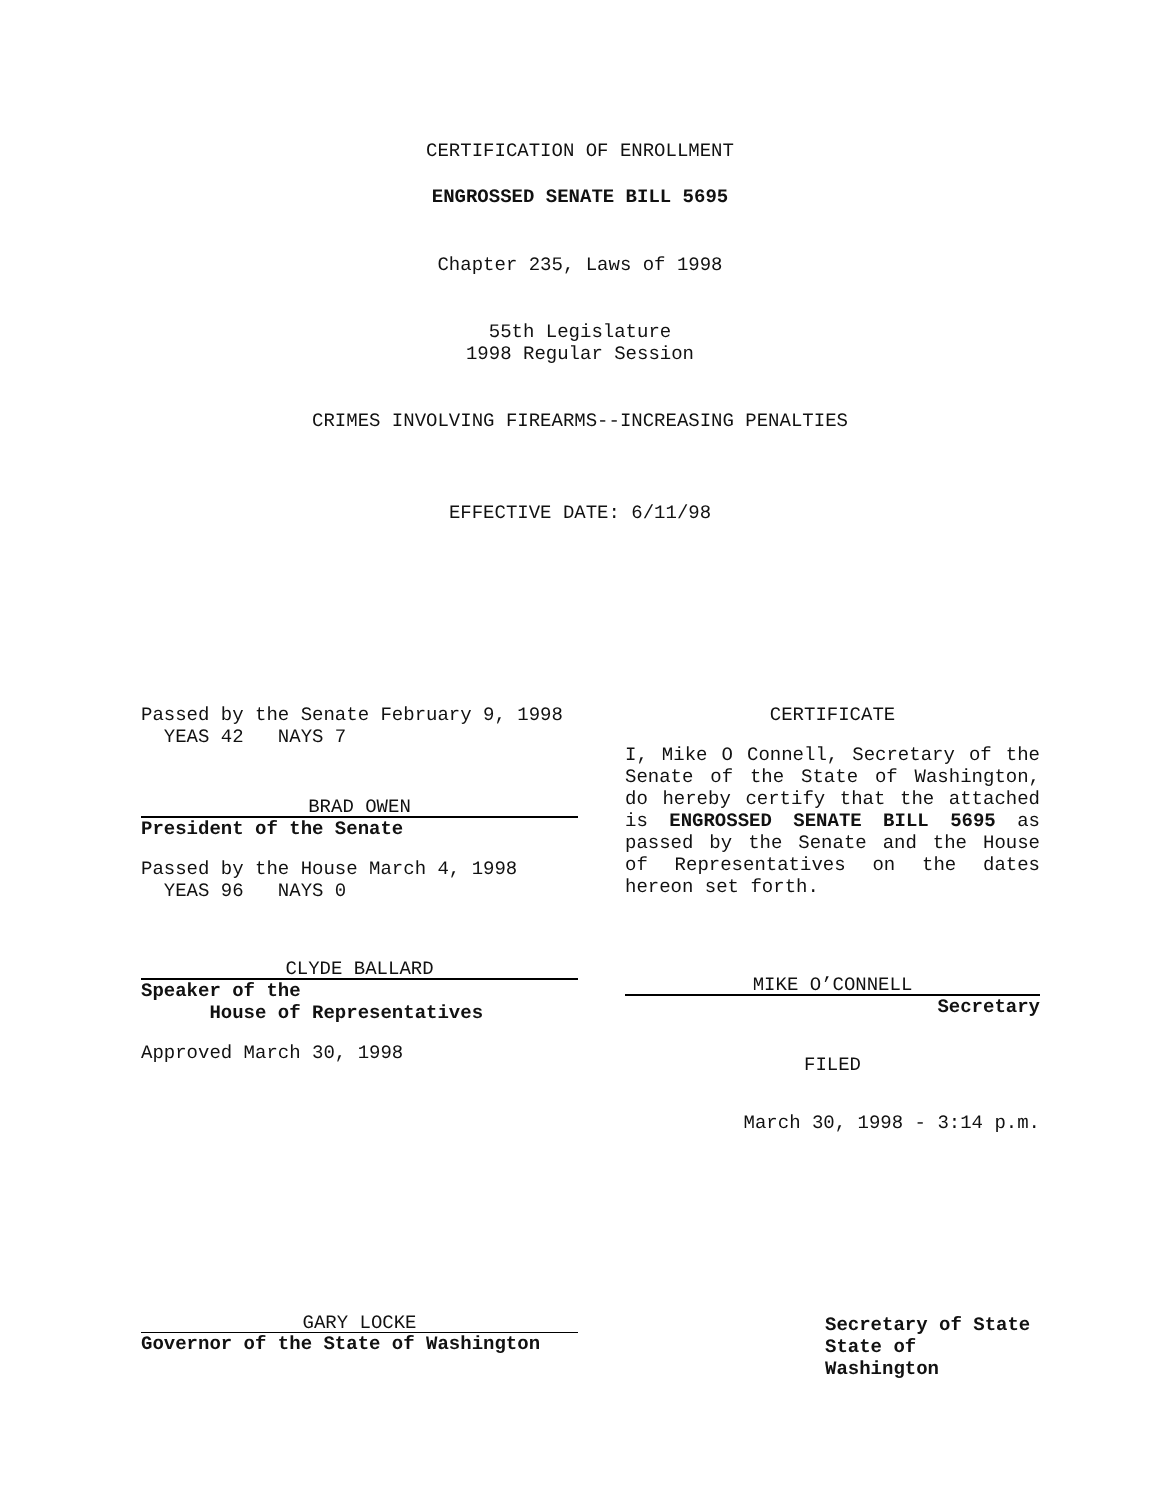CERTIFICATION OF ENROLLMENT
ENGROSSED SENATE BILL 5695
Chapter 235, Laws of 1998
55th Legislature
1998 Regular Session
CRIMES INVOLVING FIREARMS--INCREASING PENALTIES
EFFECTIVE DATE: 6/11/98
Passed by the Senate February 9, 1998
YEAS 42 NAYS 7
BRAD OWEN
President of the Senate
Passed by the House March 4, 1998
YEAS 96 NAYS 0
CLYDE BALLARD
Speaker of the
House of Representatives
Approved March 30, 1998
CERTIFICATE
I, Mike O Connell, Secretary of the Senate of the State of Washington, do hereby certify that the attached is ENGROSSED SENATE BILL 5695 as passed by the Senate and the House of Representatives on the dates hereon set forth.
MIKE O’CONNELL
Secretary
FILED
March 30, 1998 - 3:14 p.m.
GARY LOCKE
Governor of the State of Washington
Secretary of State
State of Washington